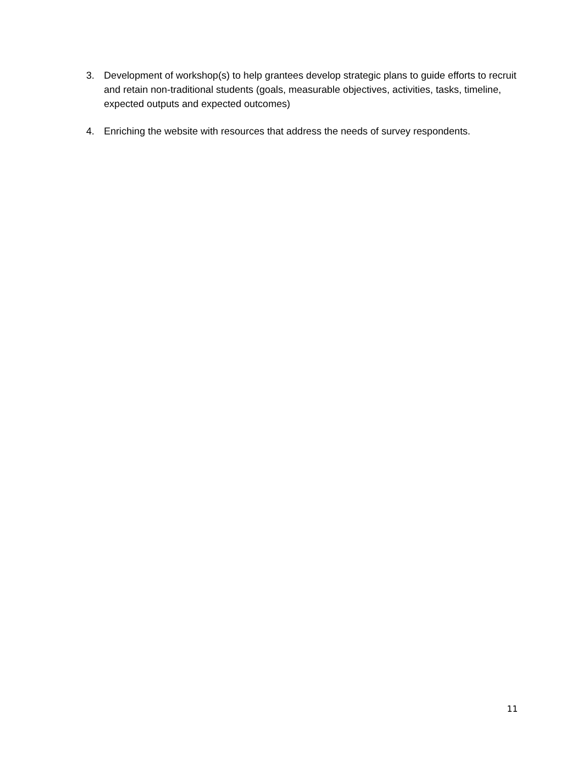3. Development of workshop(s) to help grantees develop strategic plans to guide efforts to recruit and retain non-traditional students (goals, measurable objectives, activities, tasks, timeline, expected outputs and expected outcomes)
4. Enriching the website with resources that address the needs of survey respondents.
11